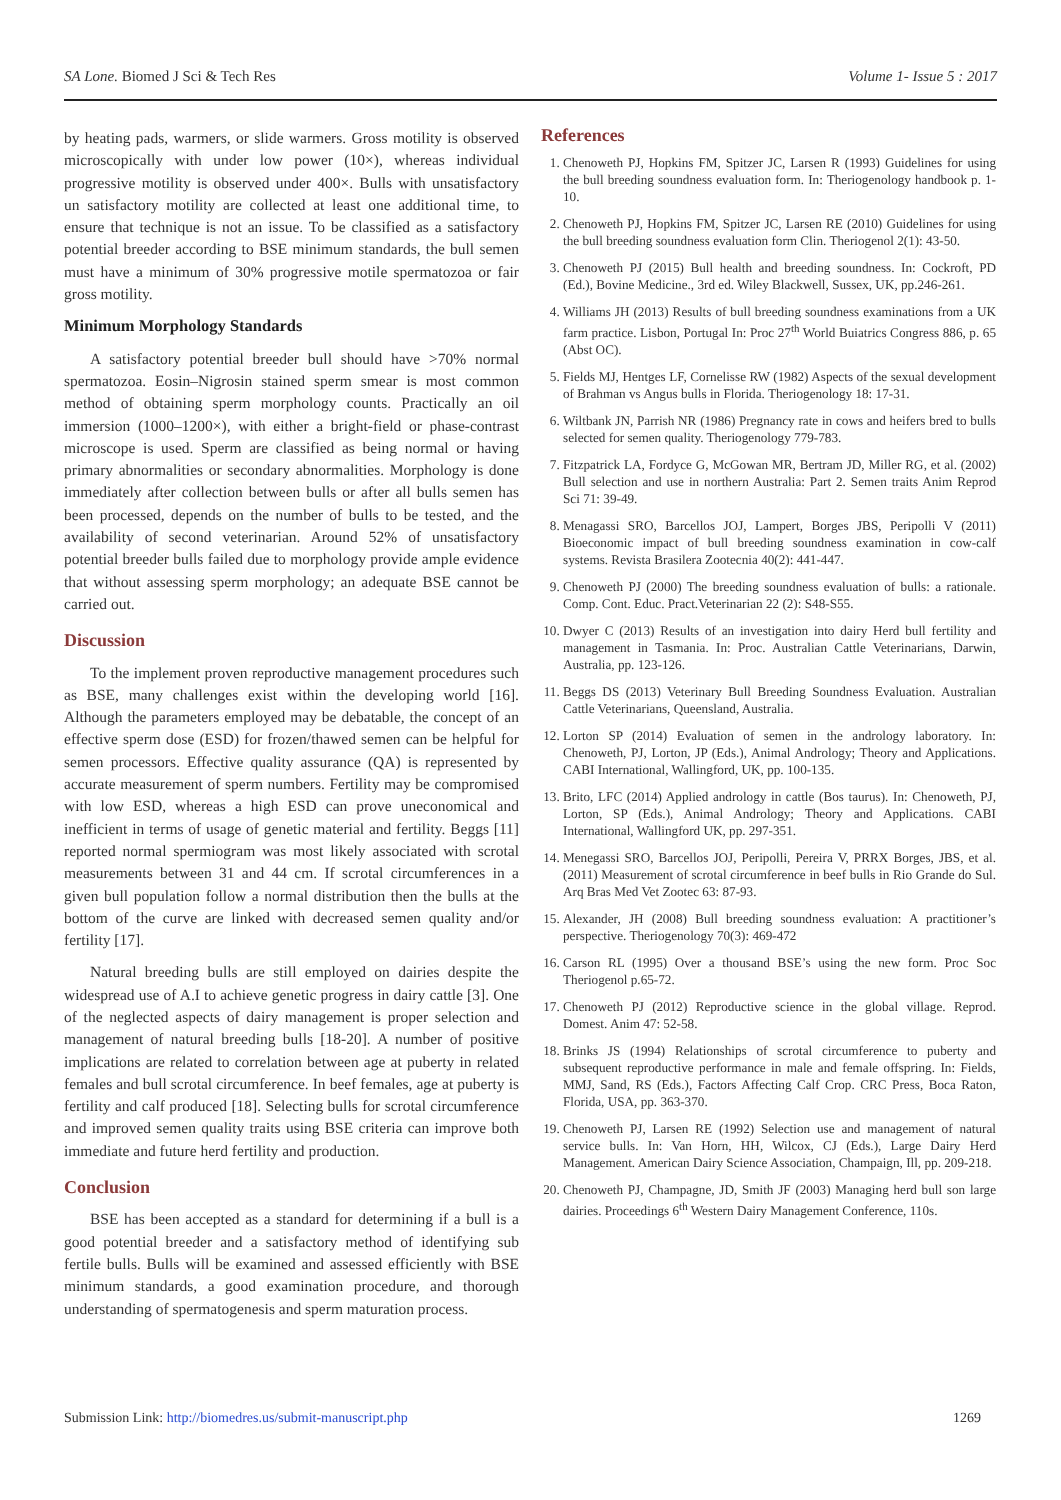SA Lone. Biomed J Sci & Tech Res Volume 1- Issue 5 : 2017
by heating pads, warmers, or slide warmers. Gross motility is observed microscopically with under low power (10×), whereas individual progressive motility is observed under 400×. Bulls with unsatisfactory un satisfactory motility are collected at least one additional time, to ensure that technique is not an issue. To be classified as a satisfactory potential breeder according to BSE minimum standards, the bull semen must have a minimum of 30% progressive motile spermatozoa or fair gross motility.
Minimum Morphology Standards
A satisfactory potential breeder bull should have >70% normal spermatozoa. Eosin–Nigrosin stained sperm smear is most common method of obtaining sperm morphology counts. Practically an oil immersion (1000–1200×), with either a bright-field or phase-contrast microscope is used. Sperm are classified as being normal or having primary abnormalities or secondary abnormalities. Morphology is done immediately after collection between bulls or after all bulls semen has been processed, depends on the number of bulls to be tested, and the availability of second veterinarian. Around 52% of unsatisfactory potential breeder bulls failed due to morphology provide ample evidence that without assessing sperm morphology; an adequate BSE cannot be carried out.
Discussion
To the implement proven reproductive management procedures such as BSE, many challenges exist within the developing world [16]. Although the parameters employed may be debatable, the concept of an effective sperm dose (ESD) for frozen/thawed semen can be helpful for semen processors. Effective quality assurance (QA) is represented by accurate measurement of sperm numbers. Fertility may be compromised with low ESD, whereas a high ESD can prove uneconomical and inefficient in terms of usage of genetic material and fertility. Beggs [11] reported normal spermiogram was most likely associated with scrotal measurements between 31 and 44 cm. If scrotal circumferences in a given bull population follow a normal distribution then the bulls at the bottom of the curve are linked with decreased semen quality and/or fertility [17].
Natural breeding bulls are still employed on dairies despite the widespread use of A.I to achieve genetic progress in dairy cattle [3]. One of the neglected aspects of dairy management is proper selection and management of natural breeding bulls [18-20]. A number of positive implications are related to correlation between age at puberty in related females and bull scrotal circumference. In beef females, age at puberty is fertility and calf produced [18]. Selecting bulls for scrotal circumference and improved semen quality traits using BSE criteria can improve both immediate and future herd fertility and production.
Conclusion
BSE has been accepted as a standard for determining if a bull is a good potential breeder and a satisfactory method of identifying sub fertile bulls. Bulls will be examined and assessed efficiently with BSE minimum standards, a good examination procedure, and thorough understanding of spermatogenesis and sperm maturation process.
References
1. Chenoweth PJ, Hopkins FM, Spitzer JC, Larsen R (1993) Guidelines for using the bull breeding soundness evaluation form. In: Theriogenology handbook p. 1-10.
2. Chenoweth PJ, Hopkins FM, Spitzer JC, Larsen RE (2010) Guidelines for using the bull breeding soundness evaluation form Clin. Theriogenol 2(1): 43-50.
3. Chenoweth PJ (2015) Bull health and breeding soundness. In: Cockroft, PD (Ed.), Bovine Medicine., 3rd ed. Wiley Blackwell, Sussex, UK, pp.246-261.
4. Williams JH (2013) Results of bull breeding soundness examinations from a UK farm practice. Lisbon, Portugal In: Proc 27<sup>th</sup> World Buiatrics Congress 886, p. 65 (Abst OC).
5. Fields MJ, Hentges LF, Cornelisse RW (1982) Aspects of the sexual development of Brahman vs Angus bulls in Florida. Theriogenology 18: 17-31.
6. Wiltbank JN, Parrish NR (1986) Pregnancy rate in cows and heifers bred to bulls selected for semen quality. Theriogenology 779-783.
7. Fitzpatrick LA, Fordyce G, McGowan MR, Bertram JD, Miller RG, et al. (2002) Bull selection and use in northern Australia: Part 2. Semen traits Anim Reprod Sci 71: 39-49.
8. Menagassi SRO, Barcellos JOJ, Lampert, Borges JBS, Peripolli V (2011) Bioeconomic impact of bull breeding soundness examination in cow-calf systems. Revista Brasilera Zootecnia 40(2): 441-447.
9. Chenoweth PJ (2000) The breeding soundness evaluation of bulls: a rationale. Comp. Cont. Educ. Pract.Veterinarian 22 (2): S48-S55.
10. Dwyer C (2013) Results of an investigation into dairy Herd bull fertility and management in Tasmania. In: Proc. Australian Cattle Veterinarians, Darwin, Australia, pp. 123-126.
11. Beggs DS (2013) Veterinary Bull Breeding Soundness Evaluation. Australian Cattle Veterinarians, Queensland, Australia.
12. Lorton SP (2014) Evaluation of semen in the andrology laboratory. In: Chenoweth, PJ, Lorton, JP (Eds.), Animal Andrology; Theory and Applications. CABI International, Wallingford, UK, pp. 100-135.
13. Brito, LFC (2014) Applied andrology in cattle (Bos taurus). In: Chenoweth, PJ, Lorton, SP (Eds.), Animal Andrology; Theory and Applications. CABI International, Wallingford UK, pp. 297-351.
14. Menegassi SRO, Barcellos JOJ, Peripolli, Pereira V, PRRX Borges, JBS, et al. (2011) Measurement of scrotal circumference in beef bulls in Rio Grande do Sul. Arq Bras Med Vet Zootec 63: 87-93.
15. Alexander, JH (2008) Bull breeding soundness evaluation: A practitioner’s perspective. Theriogenology 70(3): 469-472
16. Carson RL (1995) Over a thousand BSE’s using the new form. Proc Soc Theriogenol p.65-72.
17. Chenoweth PJ (2012) Reproductive science in the global village. Reprod. Domest. Anim 47: 52-58.
18. Brinks JS (1994) Relationships of scrotal circumference to puberty and subsequent reproductive performance in male and female offspring. In: Fields, MMJ, Sand, RS (Eds.), Factors Affecting Calf Crop. CRC Press, Boca Raton, Florida, USA, pp. 363-370.
19. Chenoweth PJ, Larsen RE (1992) Selection use and management of natural service bulls. In: Van Horn, HH, Wilcox, CJ (Eds.), Large Dairy Herd Management. American Dairy Science Association, Champaign, Ill, pp. 209-218.
20. Chenoweth PJ, Champagne, JD, Smith JF (2003) Managing herd bull son large dairies. Proceedings 6<sup>th</sup> Western Dairy Management Conference, 110s.
Submission Link: http://biomedres.us/submit-manuscript.php 1269